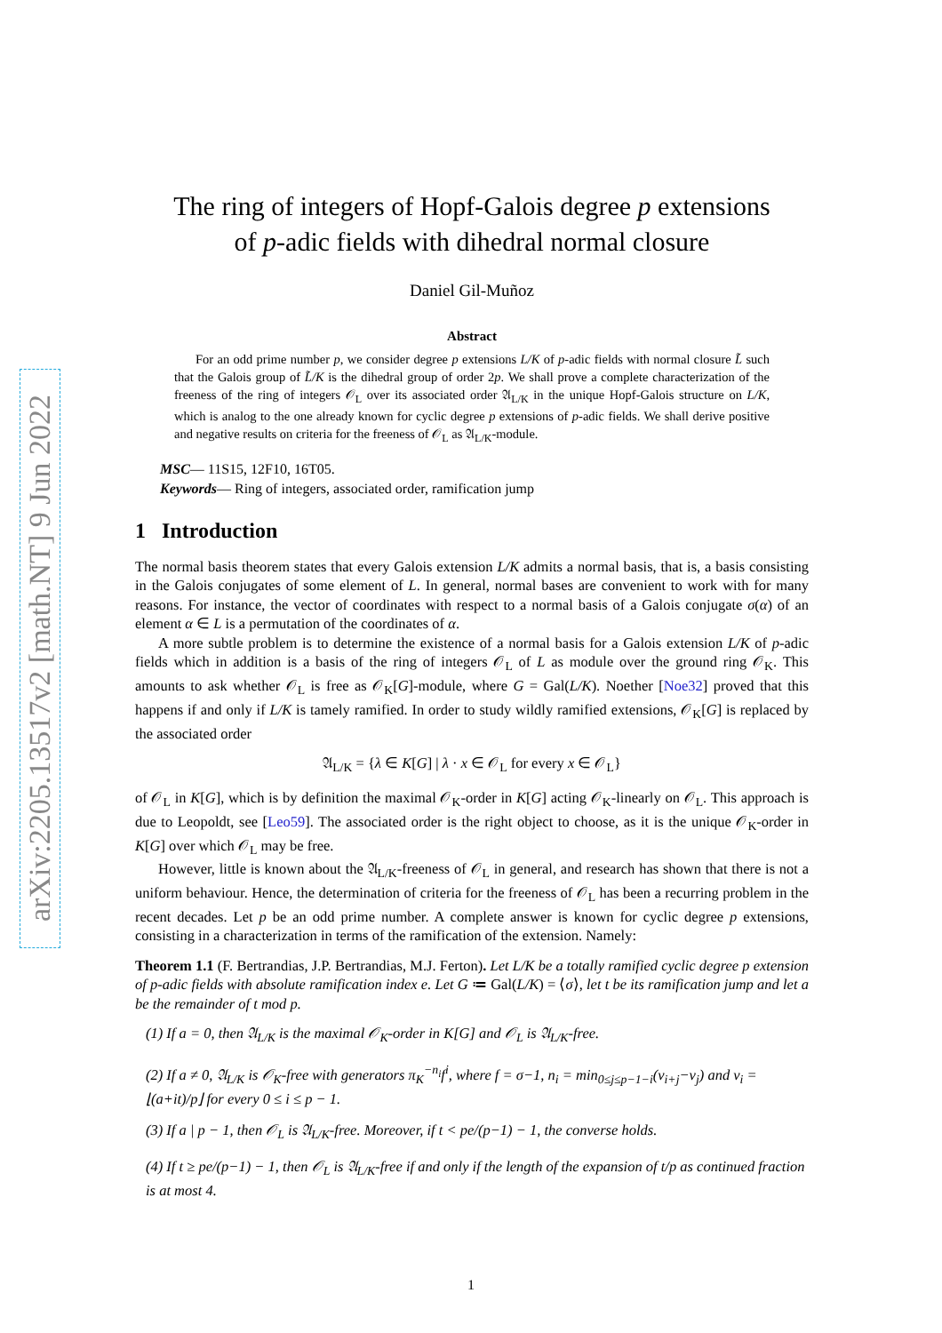arXiv:2205.13517v2 [math.NT] 9 Jun 2022
The ring of integers of Hopf-Galois degree p extensions
of p-adic fields with dihedral normal closure
Daniel Gil-Muñoz
Abstract
For an odd prime number p, we consider degree p extensions L/K of p-adic fields with normal closure L̃ such that the Galois group of L̃/K is the dihedral group of order 2p. We shall prove a complete characterization of the freeness of the ring of integers 𝒪<sub>L</sub> over its associated order 𝔄<sub>L/K</sub> in the unique Hopf-Galois structure on L/K, which is analog to the one already known for cyclic degree p extensions of p-adic fields. We shall derive positive and negative results on criteria for the freeness of 𝒪<sub>L</sub> as 𝔄<sub>L/K</sub>-module.
MSC— 11S15, 12F10, 16T05.
Keywords— Ring of integers, associated order, ramification jump
1 Introduction
The normal basis theorem states that every Galois extension L/K admits a normal basis, that is, a basis consisting in the Galois conjugates of some element of L. In general, normal bases are convenient to work with for many reasons. For instance, the vector of coordinates with respect to a normal basis of a Galois conjugate σ(α) of an element α ∈ L is a permutation of the coordinates of α.
A more subtle problem is to determine the existence of a normal basis for a Galois extension L/K of p-adic fields which in addition is a basis of the ring of integers 𝒪<sub>L</sub> of L as module over the ground ring 𝒪<sub>K</sub>. This amounts to ask whether 𝒪<sub>L</sub> is free as 𝒪<sub>K</sub>[G]-module, where G = Gal(L/K). Noether [Noe32] proved that this happens if and only if L/K is tamely ramified. In order to study wildly ramified extensions, 𝒪<sub>K</sub>[G] is replaced by the associated order
𝔄<sub>L/K</sub> = {λ ∈ K[G] | λ · x ∈ 𝒪<sub>L</sub> for every x ∈ 𝒪<sub>L</sub>}
of 𝒪<sub>L</sub> in K[G], which is by definition the maximal 𝒪<sub>K</sub>-order in K[G] acting 𝒪<sub>K</sub>-linearly on 𝒪<sub>L</sub>. This approach is due to Leopoldt, see [Leo59]. The associated order is the right object to choose, as it is the unique 𝒪<sub>K</sub>-order in K[G] over which 𝒪<sub>L</sub> may be free.
However, little is known about the 𝔄<sub>L/K</sub>-freeness of 𝒪<sub>L</sub> in general, and research has shown that there is not a uniform behaviour. Hence, the determination of criteria for the freeness of 𝒪<sub>L</sub> has been a recurring problem in the recent decades. Let p be an odd prime number. A complete answer is known for cyclic degree p extensions, consisting in a characterization in terms of the ramification of the extension. Namely:
Theorem 1.1 (F. Bertrandias, J.P. Bertrandias, M.J. Ferton). Let L/K be a totally ramified cyclic degree p extension of p-adic fields with absolute ramification index e. Let G ≔ Gal(L/K) = ⟨σ⟩, let t be its ramification jump and let a be the remainder of t mod p.
(1) If a = 0, then 𝔄<sub>L/K</sub> is the maximal 𝒪<sub>K</sub>-order in K[G] and 𝒪<sub>L</sub> is 𝔄<sub>L/K</sub>-free.
(2) If a ≠ 0, 𝔄<sub>L/K</sub> is 𝒪<sub>K</sub>-free with generators π<sub>K</sub><sup>−n<sub>i</sub></sup>f<sup>i</sup>, where f = σ−1, n<sub>i</sub> = min<sub>0≤j≤p−1−i</sub>(ν<sub>i+j</sub>−ν<sub>j</sub>) and ν<sub>i</sub> = ⌊(a+it)/p⌋ for every 0 ≤ i ≤ p − 1.
(3) If a | p − 1, then 𝒪<sub>L</sub> is 𝔄<sub>L/K</sub>-free. Moreover, if t < pe/(p−1) − 1, the converse holds.
(4) If t ≥ pe/(p−1) − 1, then 𝒪<sub>L</sub> is 𝔄<sub>L/K</sub>-free if and only if the length of the expansion of t/p as continued fraction is at most 4.
1